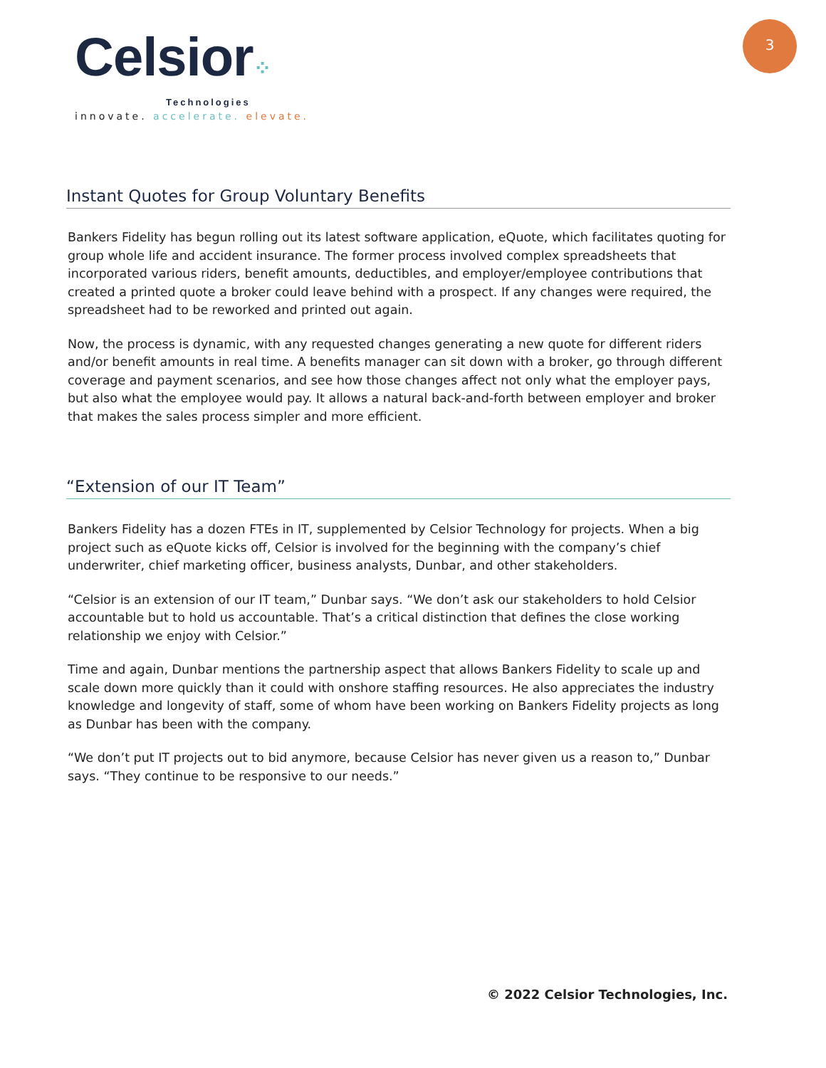Celsior⁘
Technologies
innovate. accelerate. elevate.
3
Instant Quotes for Group Voluntary Benefits
Bankers Fidelity has begun rolling out its latest software application, eQuote, which facilitates quoting for group whole life and accident insurance. The former process involved complex spreadsheets that incorporated various riders, benefit amounts, deductibles, and employer/employee contributions that created a printed quote a broker could leave behind with a prospect. If any changes were required, the spreadsheet had to be reworked and printed out again.
Now, the process is dynamic, with any requested changes generating a new quote for different riders and/or benefit amounts in real time. A benefits manager can sit down with a broker, go through different coverage and payment scenarios, and see how those changes affect not only what the employer pays, but also what the employee would pay. It allows a natural back-and-forth between employer and broker that makes the sales process simpler and more efficient.
“Extension of our IT Team”
Bankers Fidelity has a dozen FTEs in IT, supplemented by Celsior Technology for projects. When a big project such as eQuote kicks off, Celsior is involved for the beginning with the company’s chief underwriter, chief marketing officer, business analysts, Dunbar, and other stakeholders.
“Celsior is an extension of our IT team,” Dunbar says. “We don’t ask our stakeholders to hold Celsior accountable but to hold us accountable. That’s a critical distinction that defines the close working relationship we enjoy with Celsior.”
Time and again, Dunbar mentions the partnership aspect that allows Bankers Fidelity to scale up and scale down more quickly than it could with onshore staffing resources. He also appreciates the industry knowledge and longevity of staff, some of whom have been working on Bankers Fidelity projects as long as Dunbar has been with the company.
“We don’t put IT projects out to bid anymore, because Celsior has never given us a reason to,” Dunbar says. “They continue to be responsive to our needs.”
© 2022 Celsior Technologies, Inc.